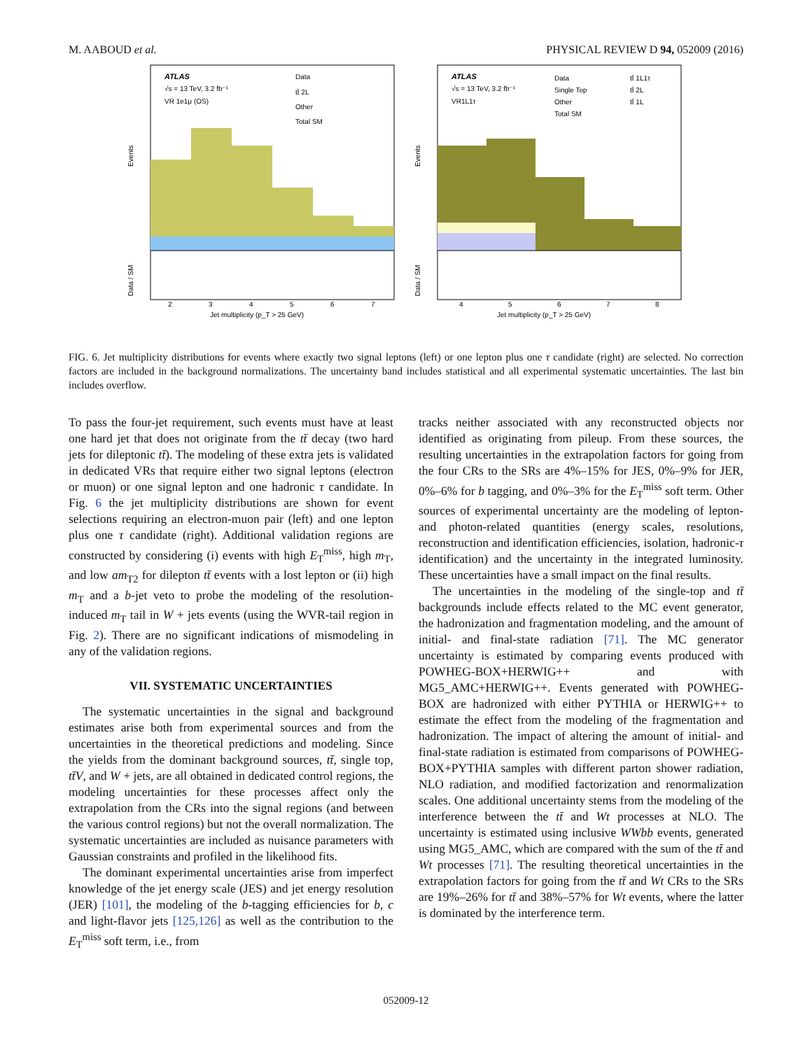M. AABOUD et al. PHYSICAL REVIEW D 94, 052009 (2016)
ATLAS
√s = 13 TeV, 3.2 fb⁻¹
VR 1e1μ (OS)
Data
tt̄ 2L
Other
Total SM
Events
Data / SM
2
3
4
5
6
7
Jet multiplicity (p_T > 25 GeV)
ATLAS
√s = 13 TeV, 3.2 fb⁻¹
VR1L1τ
Data
Single Top
Other
Total SM
tt̄ 1L1τ
tt̄ 2L
tt̄ 1L
Events
Data / SM
4
5
6
7
8
Jet multiplicity (p_T > 25 GeV)
FIG. 6. Jet multiplicity distributions for events where exactly two signal leptons (left) or one lepton plus one τ candidate (right) are selected. No correction factors are included in the background normalizations. The uncertainty band includes statistical and all experimental systematic uncertainties. The last bin includes overflow.
To pass the four-jet requirement, such events must have at least one hard jet that does not originate from the tt̄ decay (two hard jets for dileptonic tt̄). The modeling of these extra jets is validated in dedicated VRs that require either two signal leptons (electron or muon) or one signal lepton and one hadronic τ candidate. In Fig. 6 the jet multiplicity distributions are shown for event selections requiring an electron-muon pair (left) and one lepton plus one τ candidate (right). Additional validation regions are constructed by considering (i) events with high E<sub>T</sub><sup>miss</sup>, high m<sub>T</sub>, and low am<sub>T2</sub> for dilepton tt̄ events with a lost lepton or (ii) high m<sub>T</sub> and a b-jet veto to probe the modeling of the resolution-induced m<sub>T</sub> tail in W + jets events (using the WVR-tail region in Fig. 2). There are no significant indications of mismodeling in any of the validation regions.
VII. SYSTEMATIC UNCERTAINTIES
The systematic uncertainties in the signal and background estimates arise both from experimental sources and from the uncertainties in the theoretical predictions and modeling. Since the yields from the dominant background sources, tt̄, single top, tt̄V, and W + jets, are all obtained in dedicated control regions, the modeling uncertainties for these processes affect only the extrapolation from the CRs into the signal regions (and between the various control regions) but not the overall normalization. The systematic uncertainties are included as nuisance parameters with Gaussian constraints and profiled in the likelihood fits.
The dominant experimental uncertainties arise from imperfect knowledge of the jet energy scale (JES) and jet energy resolution (JER) [101], the modeling of the b-tagging efficiencies for b, c and light-flavor jets [125,126] as well as the contribution to the E<sub>T</sub><sup>miss</sup> soft term, i.e., from
tracks neither associated with any reconstructed objects nor identified as originating from pileup. From these sources, the resulting uncertainties in the extrapolation factors for going from the four CRs to the SRs are 4%–15% for JES, 0%–9% for JER, 0%–6% for b tagging, and 0%–3% for the E<sub>T</sub><sup>miss</sup> soft term. Other sources of experimental uncertainty are the modeling of lepton- and photon-related quantities (energy scales, resolutions, reconstruction and identification efficiencies, isolation, hadronic-τ identification) and the uncertainty in the integrated luminosity. These uncertainties have a small impact on the final results.
The uncertainties in the modeling of the single-top and tt̄ backgrounds include effects related to the MC event generator, the hadronization and fragmentation modeling, and the amount of initial- and final-state radiation [71]. The MC generator uncertainty is estimated by comparing events produced with POWHEG-BOX+HERWIG++ and with MG5_AMC+HERWIG++. Events generated with POWHEG-BOX are hadronized with either PYTHIA or HERWIG++ to estimate the effect from the modeling of the fragmentation and hadronization. The impact of altering the amount of initial- and final-state radiation is estimated from comparisons of POWHEG-BOX+PYTHIA samples with different parton shower radiation, NLO radiation, and modified factorization and renormalization scales. One additional uncertainty stems from the modeling of the interference between the tt̄ and Wt processes at NLO. The uncertainty is estimated using inclusive WWbb events, generated using MG5_AMC, which are compared with the sum of the tt̄ and Wt processes [71]. The resulting theoretical uncertainties in the extrapolation factors for going from the tt̄ and Wt CRs to the SRs are 19%–26% for tt̄ and 38%–57% for Wt events, where the latter is dominated by the interference term.
052009-12